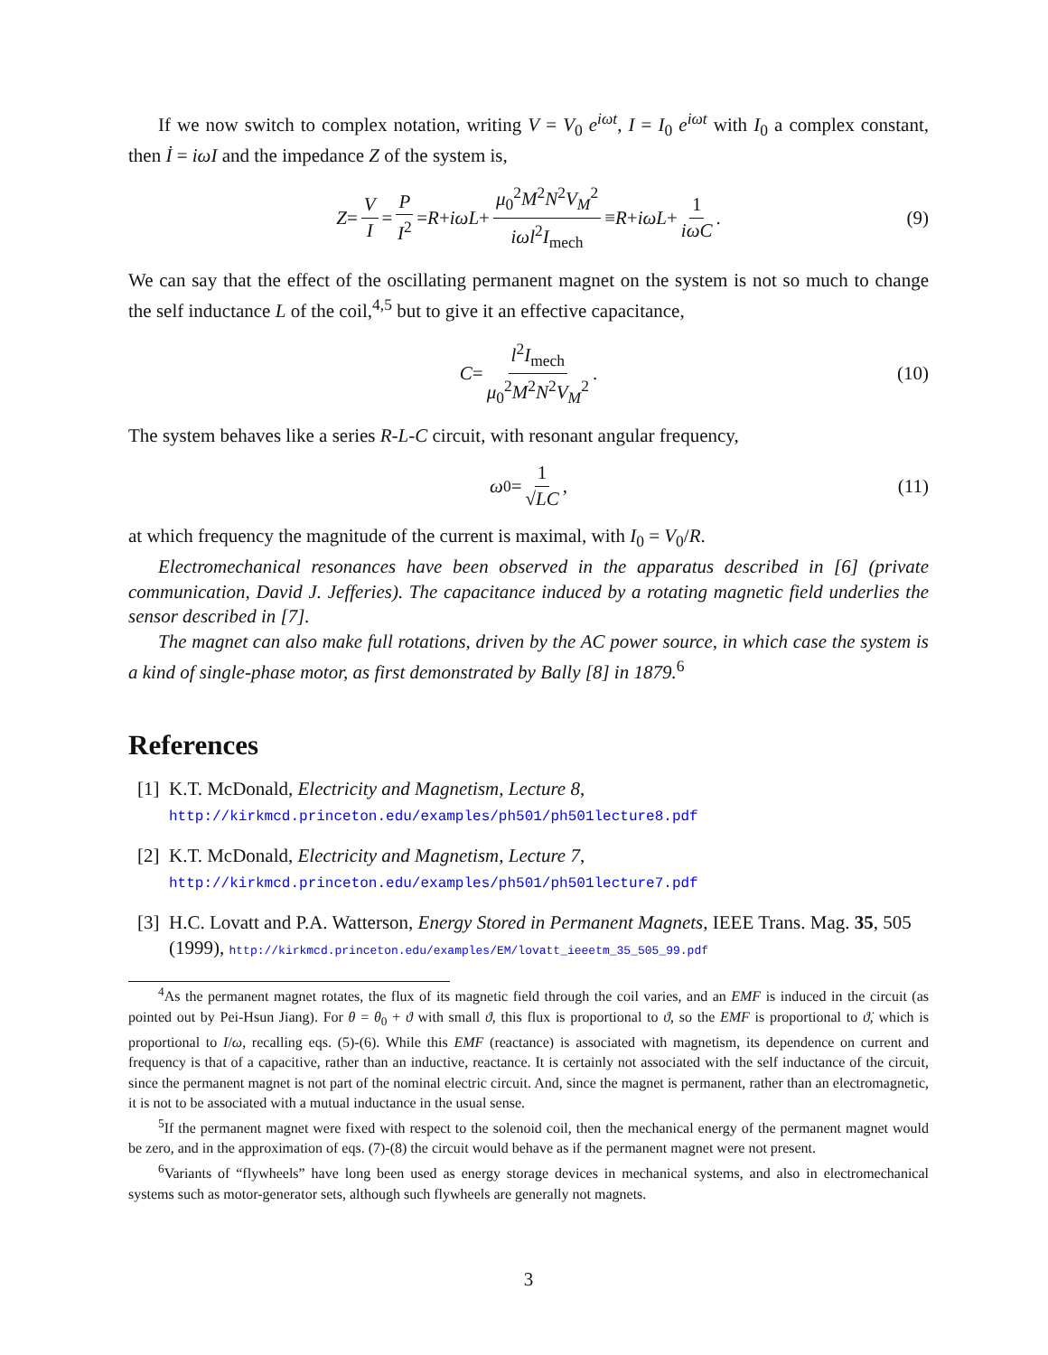If we now switch to complex notation, writing V = V<sub>0</sub> e<sup>iωt</sup>, I = I<sub>0</sub> e<sup>iωt</sup> with I<sub>0</sub> a complex constant, then İ = iωI and the impedance Z of the system is,
Z = V I = P I<sup>2</sup> = R + iωL + μ<sub>0</sub><sup>2</sup>M<sup>2</sup>N<sup>2</sup>V<sub>M</sub><sup>2</sup> iωl<sup>2</sup>I<sub>mech</sub> ≡ R + iωL + 1 iωC. (9)
We can say that the effect of the oscillating permanent magnet on the system is not so much to change the self inductance L of the coil,<sup>4,5</sup> but to give it an effective capacitance,
C = l<sup>2</sup>I<sub>mech</sub> μ<sub>0</sub><sup>2</sup>M<sup>2</sup>N<sup>2</sup>V<sub>M</sub><sup>2</sup>. (10)
The system behaves like a series R-L-C circuit, with resonant angular frequency,
ω<sub>0</sub> = 1 √LC, (11)
at which frequency the magnitude of the current is maximal, with I<sub>0</sub> = V<sub>0</sub>/R.
Electromechanical resonances have been observed in the apparatus described in [6] (private communication, David J. Jefferies). The capacitance induced by a rotating magnetic field underlies the sensor described in [7].
The magnet can also make full rotations, driven by the AC power source, in which case the system is a kind of single-phase motor, as first demonstrated by Bally [8] in 1879.<sup>6</sup>
References
[1] K.T. McDonald, Electricity and Magnetism, Lecture 8,
http://kirkmcd.princeton.edu/examples/ph501/ph501lecture8.pdf
[2] K.T. McDonald, Electricity and Magnetism, Lecture 7,
http://kirkmcd.princeton.edu/examples/ph501/ph501lecture7.pdf
[3] H.C. Lovatt and P.A. Watterson, Energy Stored in Permanent Magnets, IEEE Trans. Mag. 35, 505 (1999), http://kirkmcd.princeton.edu/examples/EM/lovatt_ieeetm_35_505_99.pdf
<sup>4</sup> As the permanent magnet rotates, the flux of its magnetic field through the coil varies, and an EMF is induced in the circuit (as pointed out by Pei-Hsun Jiang). For θ = θ<sub>0</sub> + ϑ with small ϑ, this flux is proportional to ϑ, so the EMF is proportional to ϑ̇, which is proportional to I/ω, recalling eqs. (5)-(6). While this EMF (reactance) is associated with magnetism, its dependence on current and frequency is that of a capacitive, rather than an inductive, reactance. It is certainly not associated with the self inductance of the circuit, since the permanent magnet is not part of the nominal electric circuit. And, since the magnet is permanent, rather than an electromagnetic, it is not to be associated with a mutual inductance in the usual sense.
<sup>5</sup> If the permanent magnet were fixed with respect to the solenoid coil, then the mechanical energy of the permanent magnet would be zero, and in the approximation of eqs. (7)-(8) the circuit would behave as if the permanent magnet were not present.
<sup>6</sup> Variants of “flywheels” have long been used as energy storage devices in mechanical systems, and also in electromechanical systems such as motor-generator sets, although such flywheels are generally not magnets.
3